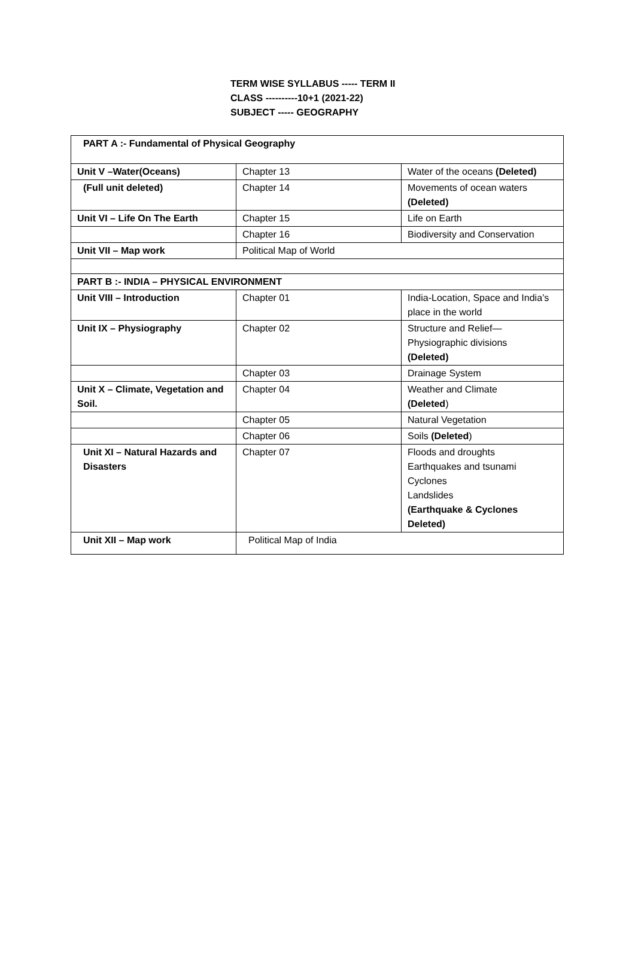TERM WISE SYLLABUS ----- TERM II
CLASS ----------10+1 (2021-22)
SUBJECT ----- GEOGRAPHY
| PART A :- Fundamental of Physical Geography | | |
| Unit V –Water(Oceans) | Chapter 13 | Water of the oceans (Deleted) |
| (Full unit deleted) | Chapter 14 | Movements of ocean waters (Deleted) |
| Unit VI – Life On The Earth | Chapter 15 | Life on Earth |
| | Chapter 16 | Biodiversity and Conservation |
| Unit VII – Map work | Political Map of World | |
| PART B :- INDIA – PHYSICAL ENVIRONMENT | | |
| Unit VIII – Introduction | Chapter 01 | India-Location, Space and India’s place in the world |
| Unit IX – Physiography | Chapter 02 | Structure and Relief— Physiographic divisions (Deleted) |
| | Chapter 03 | Drainage System |
| Unit X – Climate, Vegetation and Soil. | Chapter 04 | Weather and Climate (Deleted ) |
| | Chapter 05 | Natural Vegetation |
| | Chapter 06 | Soils (Deleted ) |
| Unit XI – Natural Hazards and Disasters | Chapter 07 | Floods and droughts Earthquakes and tsunami Cyclones Landslides (Earthquake & Cyclones Deleted) |
| Unit XII – Map work | Political Map of India | |